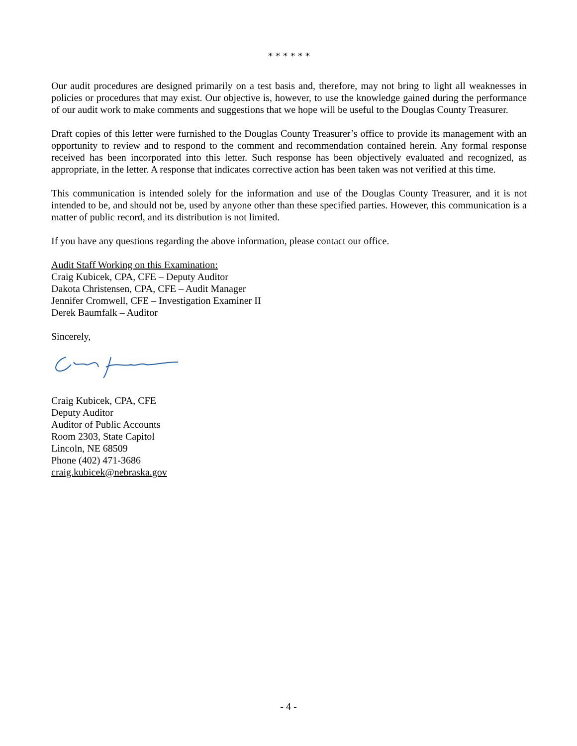* * * * * *
Our audit procedures are designed primarily on a test basis and, therefore, may not bring to light all weaknesses in policies or procedures that may exist. Our objective is, however, to use the knowledge gained during the performance of our audit work to make comments and suggestions that we hope will be useful to the Douglas County Treasurer.
Draft copies of this letter were furnished to the Douglas County Treasurer’s office to provide its management with an opportunity to review and to respond to the comment and recommendation contained herein. Any formal response received has been incorporated into this letter. Such response has been objectively evaluated and recognized, as appropriate, in the letter. A response that indicates corrective action has been taken was not verified at this time.
This communication is intended solely for the information and use of the Douglas County Treasurer, and it is not intended to be, and should not be, used by anyone other than these specified parties. However, this communication is a matter of public record, and its distribution is not limited.
If you have any questions regarding the above information, please contact our office.
Audit Staff Working on this Examination:
Craig Kubicek, CPA, CFE – Deputy Auditor
Dakota Christensen, CPA, CFE – Audit Manager
Jennifer Cromwell, CFE – Investigation Examiner II
Derek Baumfalk – Auditor
Sincerely,
Craig Kubicek, CPA, CFE
Deputy Auditor
Auditor of Public Accounts
Room 2303, State Capitol
Lincoln, NE 68509
Phone (402) 471-3686
craig.kubicek@nebraska.gov
- 4 -